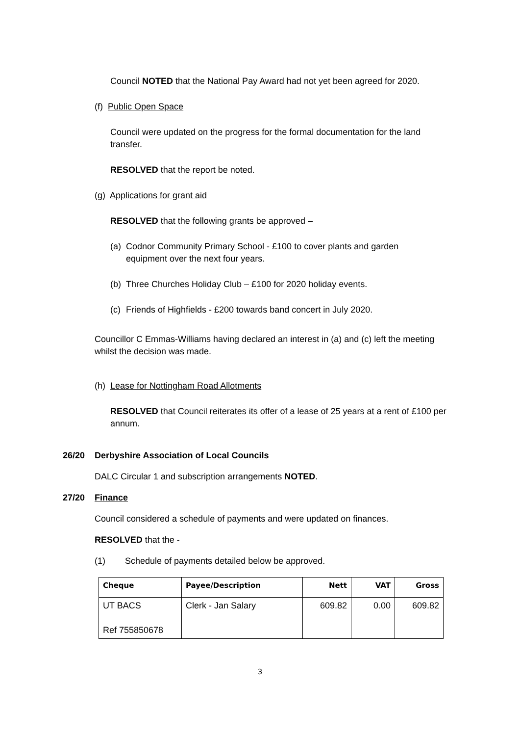Council NOTED that the National Pay Award had not yet been agreed for 2020.
(f) Public Open Space
Council were updated on the progress for the formal documentation for the land transfer.
RESOLVED that the report be noted.
(g) Applications for grant aid
RESOLVED that the following grants be approved –
(a) Codnor Community Primary School - £100 to cover plants and garden equipment over the next four years.
(b) Three Churches Holiday Club – £100 for 2020 holiday events.
(c) Friends of Highfields - £200 towards band concert in July 2020.
Councillor C Emmas-Williams having declared an interest in (a) and (c) left the meeting whilst the decision was made.
(h) Lease for Nottingham Road Allotments
RESOLVED that Council reiterates its offer of a lease of 25 years at a rent of £100 per annum.
26/20 Derbyshire Association of Local Councils
DALC Circular 1 and subscription arrangements NOTED.
27/20 Finance
Council considered a schedule of payments and were updated on finances.
RESOLVED that the -
(1) Schedule of payments detailed below be approved.
| Cheque | Payee/Description | Nett | VAT | Gross |
| --- | --- | --- | --- | --- |
| UT BACS Ref 755850678 | Clerk - Jan Salary | 609.82 | 0.00 | 609.82 |
3